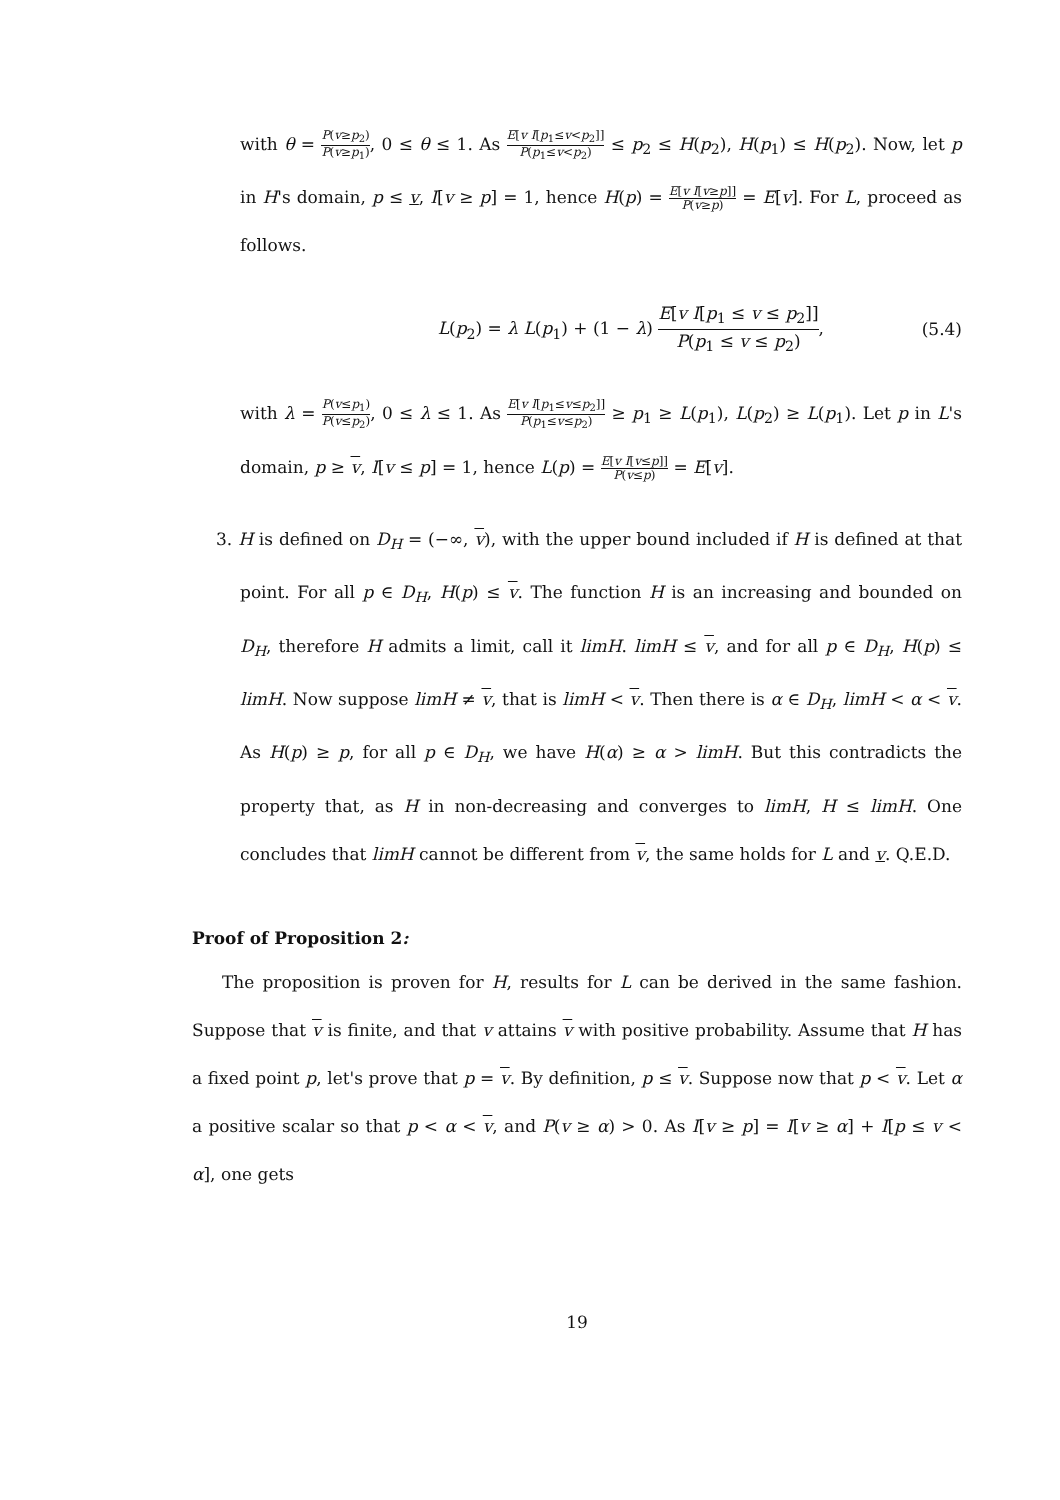with θ = P(v≥p<sub>2</sub>) P(v≥p<sub>1</sub>), 0 ≤ θ ≤ 1. As E[v I[p<sub>1</sub>≤v<p<sub>2</sub>]] P(p<sub>1</sub>≤v<p<sub>2</sub>) ≤ p<sub>2</sub> ≤ H(p<sub>2</sub>), H(p<sub>1</sub>) ≤ H(p<sub>2</sub>). Now, let p in H's domain, p ≤ v, I[v ≥ p] = 1, hence H(p) = E[v I[v≥p]] P(v≥p) = E[v]. For L, proceed as follows.
L(p<sub>2</sub>) = λ L(p<sub>1</sub>) + (1 − λ) E[v I[p<sub>1</sub> ≤ v ≤ p<sub>2</sub>]] P(p<sub>1</sub> ≤ v ≤ p<sub>2</sub>), (5.4)
with λ = P(v≤p<sub>1</sub>) P(v≤p<sub>2</sub>), 0 ≤ λ ≤ 1. As E[v I[p<sub>1</sub>≤v≤p<sub>2</sub>]] P(p<sub>1</sub>≤v≤p<sub>2</sub>) ≥ p<sub>1</sub> ≥ L(p<sub>1</sub>), L(p<sub>2</sub>) ≥ L(p<sub>1</sub>). Let p in L's domain, p ≥ v, I[v ≤ p] = 1, hence L(p) = E[v I[v≤p]] P(v≤p) = E[v].
3. H is defined on D<sub>H</sub> = (−∞, v), with the upper bound included if H is defined at that point. For all p ∈ D<sub>H</sub>, H(p) ≤ v. The function H is an increasing and bounded on D<sub>H</sub>, therefore H admits a limit, call it limH. limH ≤ v, and for all p ∈ D<sub>H</sub>, H(p) ≤ limH. Now suppose limH ≠ v, that is limH < v. Then there is α ∈ D<sub>H</sub>, limH < α < v. As H(p) ≥ p, for all p ∈ D<sub>H</sub>, we have H(α) ≥ α > limH. But this contradicts the property that, as H in non-decreasing and converges to limH, H ≤ limH. One concludes that limH cannot be different from v, the same holds for L and v. Q.E.D.
Proof of Proposition 2:
The proposition is proven for H, results for L can be derived in the same fashion. Suppose that v is finite, and that v attains v with positive probability. Assume that H has a fixed point p, let's prove that p = v. By definition, p ≤ v. Suppose now that p < v. Let α a positive scalar so that p < α < v, and P(v ≥ α) > 0. As I[v ≥ p] = I[v ≥ α] + I[p ≤ v < α], one gets
19